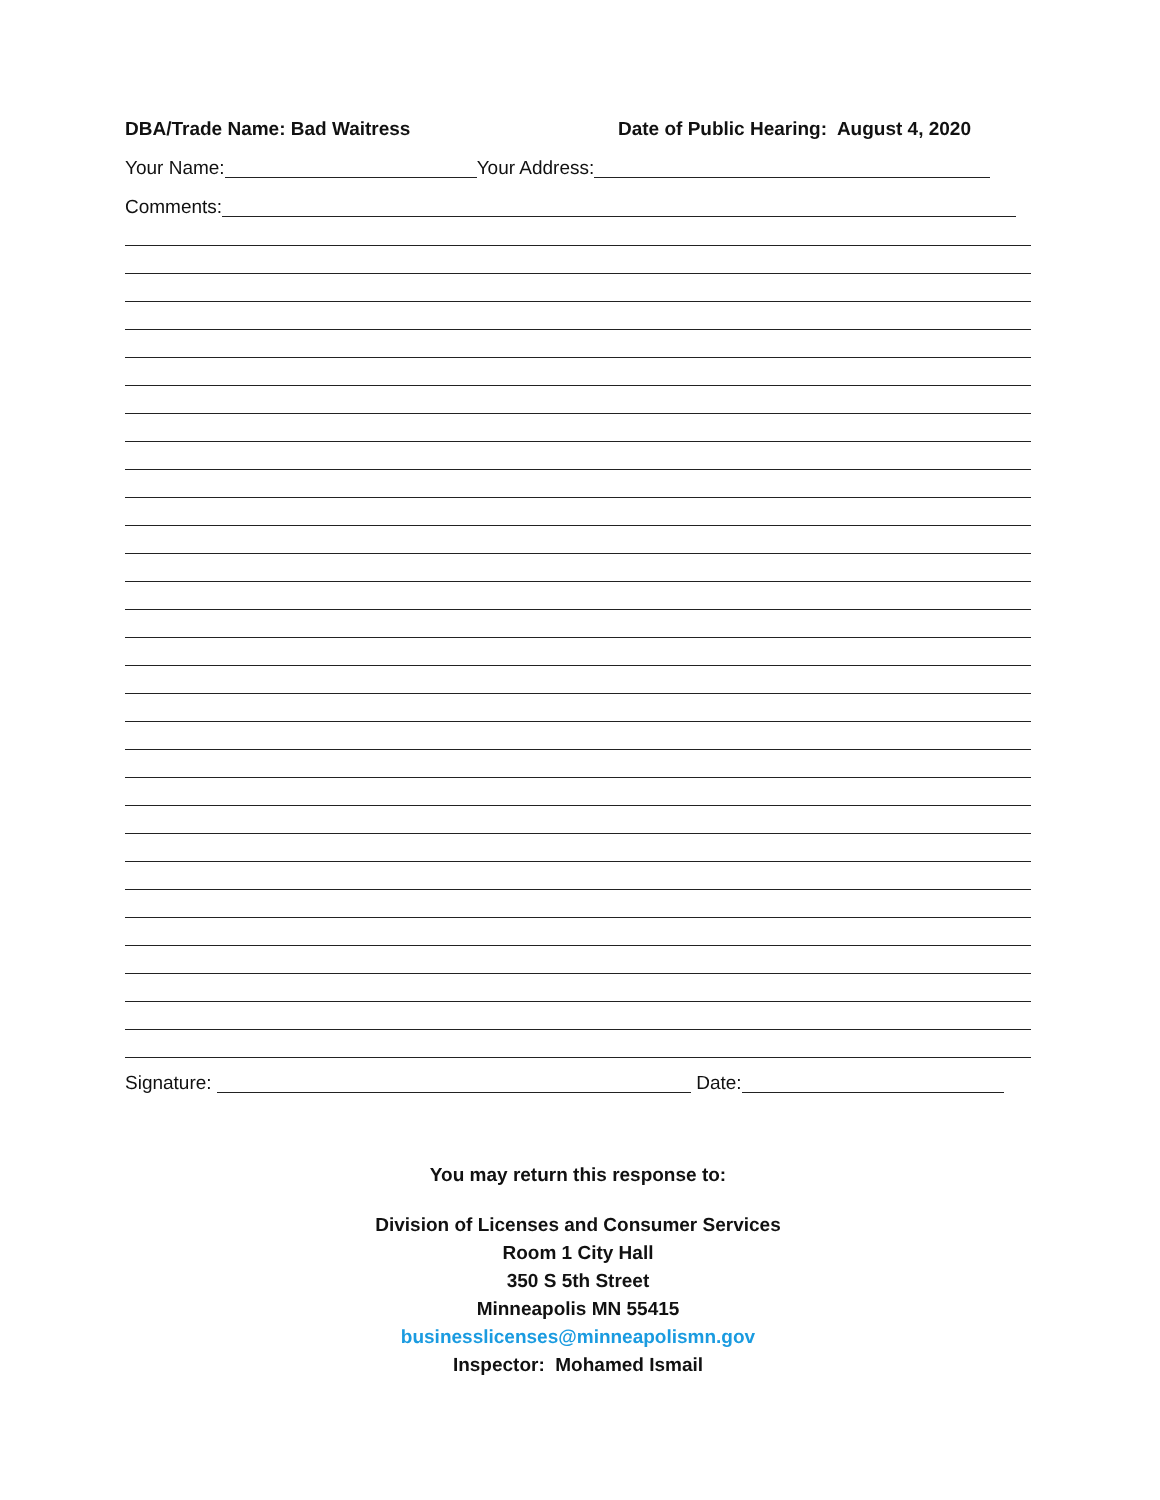DBA/Trade Name: Bad Waitress Date of Public Hearing: August 4, 2020
Your Name: Your Address:
Comments:
Signature: Date:
You may return this response to:
Division of Licenses and Consumer Services
Room 1 City Hall
350 S 5th Street
Minneapolis MN 55415
businesslicenses@minneapolismn.gov
Inspector: Mohamed Ismail